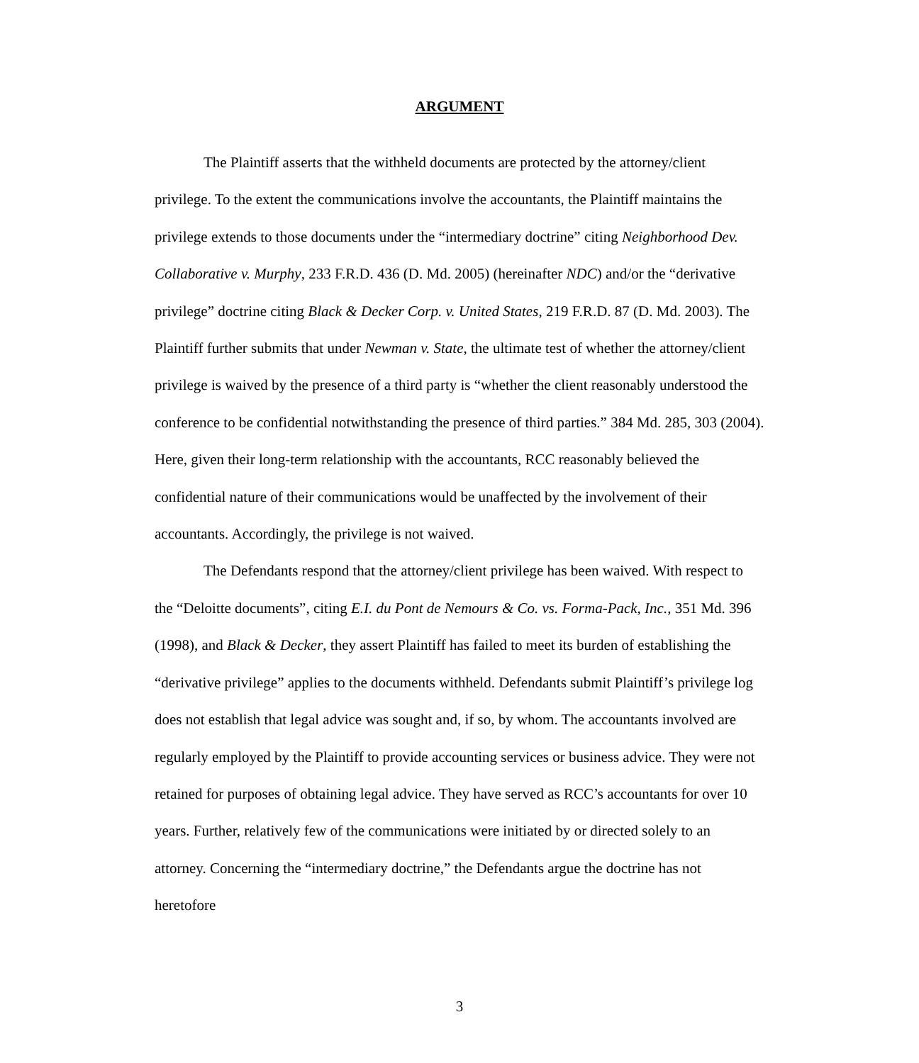ARGUMENT
The Plaintiff asserts that the withheld documents are protected by the attorney/client privilege. To the extent the communications involve the accountants, the Plaintiff maintains the privilege extends to those documents under the “intermediary doctrine” citing Neighborhood Dev. Collaborative v. Murphy, 233 F.R.D. 436 (D. Md. 2005) (hereinafter NDC) and/or the “derivative privilege” doctrine citing Black & Decker Corp. v. United States, 219 F.R.D. 87 (D. Md. 2003). The Plaintiff further submits that under Newman v. State, the ultimate test of whether the attorney/client privilege is waived by the presence of a third party is “whether the client reasonably understood the conference to be confidential notwithstanding the presence of third parties.” 384 Md. 285, 303 (2004). Here, given their long-term relationship with the accountants, RCC reasonably believed the confidential nature of their communications would be unaffected by the involvement of their accountants. Accordingly, the privilege is not waived.
The Defendants respond that the attorney/client privilege has been waived. With respect to the “Deloitte documents”, citing E.I. du Pont de Nemours & Co. vs. Forma-Pack, Inc., 351 Md. 396 (1998), and Black & Decker, they assert Plaintiff has failed to meet its burden of establishing the “derivative privilege” applies to the documents withheld. Defendants submit Plaintiff’s privilege log does not establish that legal advice was sought and, if so, by whom. The accountants involved are regularly employed by the Plaintiff to provide accounting services or business advice. They were not retained for purposes of obtaining legal advice. They have served as RCC’s accountants for over 10 years. Further, relatively few of the communications were initiated by or directed solely to an attorney. Concerning the “intermediary doctrine,” the Defendants argue the doctrine has not heretofore
3